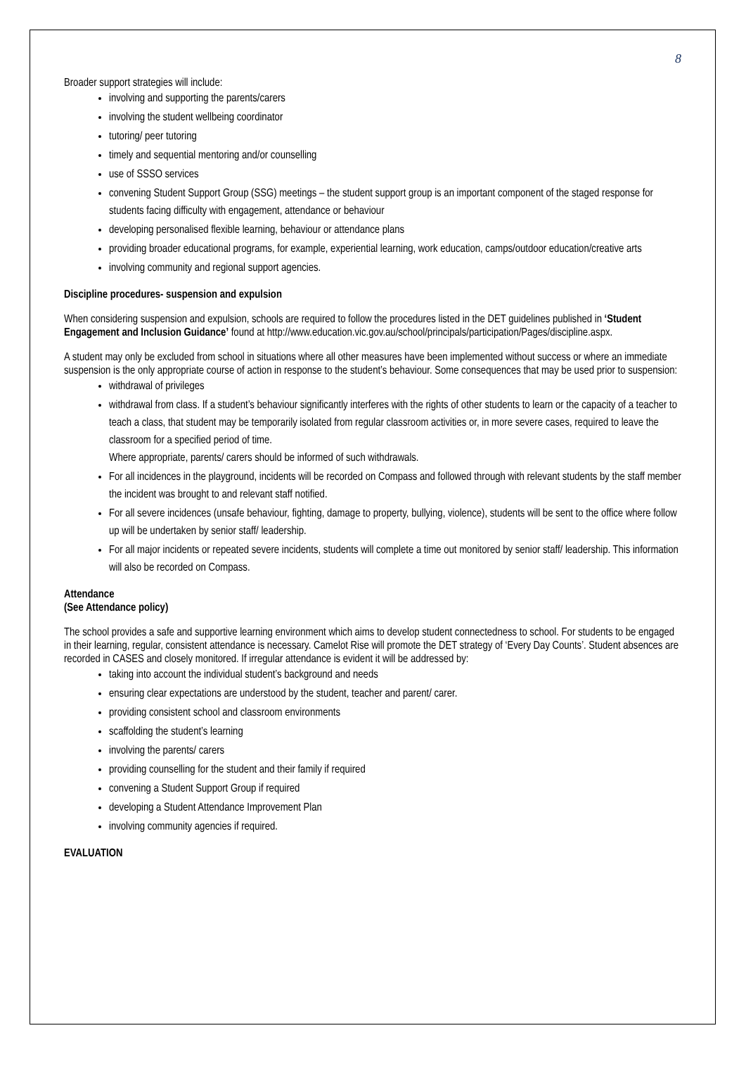8
Broader support strategies will include:
involving and supporting the parents/carers
involving the student wellbeing coordinator
tutoring/ peer tutoring
timely and sequential mentoring and/or counselling
use of SSSO services
convening Student Support Group (SSG) meetings – the student support group is an important component of the staged response for students facing difficulty with engagement, attendance or behaviour
developing personalised flexible learning, behaviour or attendance plans
providing broader educational programs, for example, experiential learning, work education, camps/outdoor education/creative arts
involving community and regional support agencies.
Discipline procedures- suspension and expulsion
When considering suspension and expulsion, schools are required to follow the procedures listed in the DET guidelines published in ‘Student Engagement and Inclusion Guidance’ found at http://www.education.vic.gov.au/school/principals/participation/Pages/discipline.aspx.
A student may only be excluded from school in situations where all other measures have been implemented without success or where an immediate suspension is the only appropriate course of action in response to the student’s behaviour. Some consequences that may be used prior to suspension:
withdrawal of privileges
withdrawal from class. If a student’s behaviour significantly interferes with the rights of other students to learn or the capacity of a teacher to teach a class, that student may be temporarily isolated from regular classroom activities or, in more severe cases, required to leave the classroom for a specified period of time.
Where appropriate, parents/ carers should be informed of such withdrawals.
For all incidences in the playground, incidents will be recorded on Compass and followed through with relevant students by the staff member the incident was brought to and relevant staff notified.
For all severe incidences (unsafe behaviour, fighting, damage to property, bullying, violence), students will be sent to the office where follow up will be undertaken by senior staff/ leadership.
For all major incidents or repeated severe incidents, students will complete a time out monitored by senior staff/ leadership. This information will also be recorded on Compass.
Attendance
(See Attendance policy)
The school provides a safe and supportive learning environment which aims to develop student connectedness to school. For students to be engaged in their learning, regular, consistent attendance is necessary. Camelot Rise will promote the DET strategy of ‘Every Day Counts’. Student absences are recorded in CASES and closely monitored. If irregular attendance is evident it will be addressed by:
taking into account the individual student’s background and needs
ensuring clear expectations are understood by the student, teacher and parent/ carer.
providing consistent school and classroom environments
scaffolding the student’s learning
involving the parents/ carers
providing counselling for the student and their family if required
convening a Student Support Group if required
developing a Student Attendance Improvement Plan
involving community agencies if required.
EVALUATION